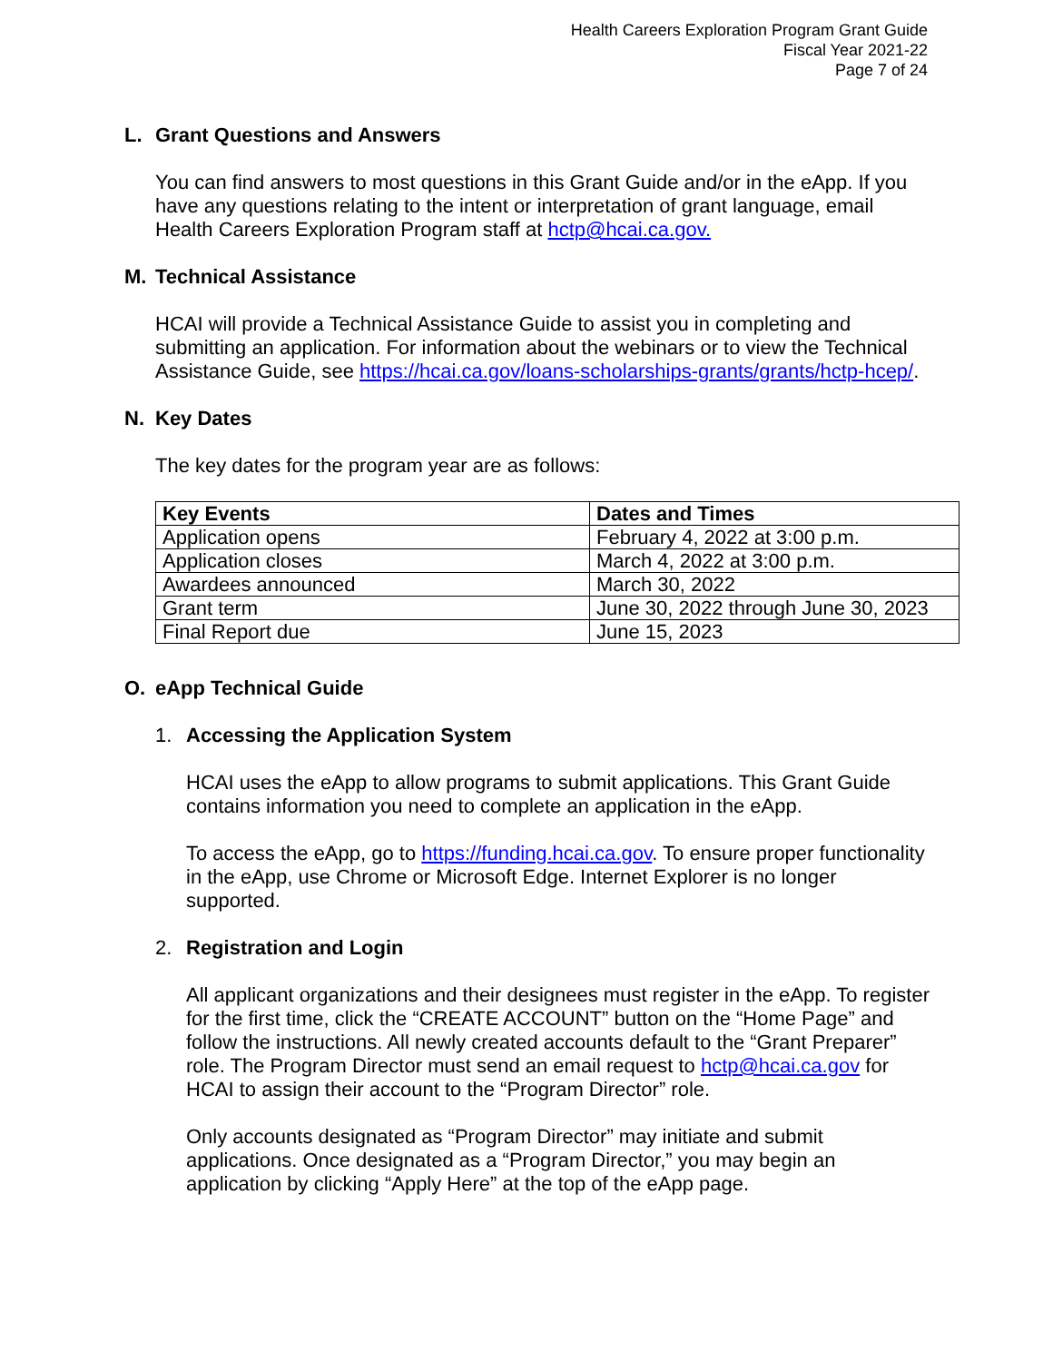Health Careers Exploration Program Grant Guide
Fiscal Year 2021-22
Page 7 of 24
L. Grant Questions and Answers
You can find answers to most questions in this Grant Guide and/or in the eApp. If you have any questions relating to the intent or interpretation of grant language, email Health Careers Exploration Program staff at hctp@hcai.ca.gov.
M. Technical Assistance
HCAI will provide a Technical Assistance Guide to assist you in completing and submitting an application. For information about the webinars or to view the Technical Assistance Guide, see https://hcai.ca.gov/loans-scholarships-grants/grants/hctp-hcep/.
N. Key Dates
The key dates for the program year are as follows:
| Key Events | Dates and Times |
| --- | --- |
| Application opens | February 4, 2022 at 3:00 p.m. |
| Application closes | March 4, 2022 at 3:00 p.m. |
| Awardees announced | March 30, 2022 |
| Grant term | June 30, 2022 through June 30, 2023 |
| Final Report due | June 15, 2023 |
O. eApp Technical Guide
1. Accessing the Application System
HCAI uses the eApp to allow programs to submit applications. This Grant Guide contains information you need to complete an application in the eApp.
To access the eApp, go to https://funding.hcai.ca.gov. To ensure proper functionality in the eApp, use Chrome or Microsoft Edge. Internet Explorer is no longer supported.
2. Registration and Login
All applicant organizations and their designees must register in the eApp. To register for the first time, click the “CREATE ACCOUNT” button on the “Home Page” and follow the instructions. All newly created accounts default to the “Grant Preparer” role. The Program Director must send an email request to hctp@hcai.ca.gov for HCAI to assign their account to the “Program Director” role.
Only accounts designated as “Program Director” may initiate and submit applications. Once designated as a “Program Director,” you may begin an application by clicking “Apply Here” at the top of the eApp page.